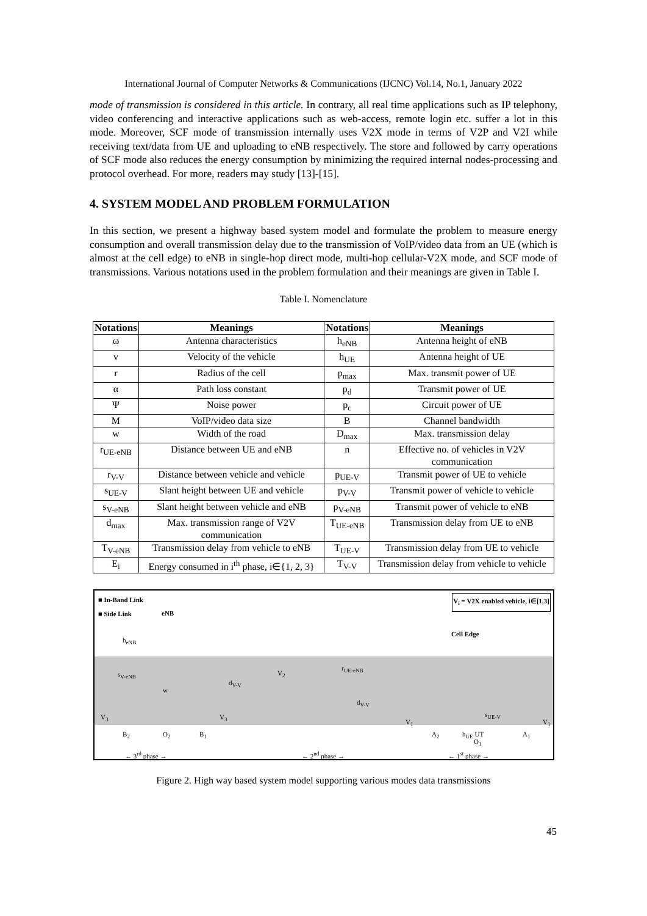International Journal of Computer Networks & Communications (IJCNC) Vol.14, No.1, January 2022
mode of transmission is considered in this article. In contrary, all real time applications such as IP telephony, video conferencing and interactive applications such as web-access, remote login etc. suffer a lot in this mode. Moreover, SCF mode of transmission internally uses V2X mode in terms of V2P and V2I while receiving text/data from UE and uploading to eNB respectively. The store and followed by carry operations of SCF mode also reduces the energy consumption by minimizing the required internal nodes-processing and protocol overhead. For more, readers may study [13]-[15].
4. SYSTEM MODEL AND PROBLEM FORMULATION
In this section, we present a highway based system model and formulate the problem to measure energy consumption and overall transmission delay due to the transmission of VoIP/video data from an UE (which is almost at the cell edge) to eNB in single-hop direct mode, multi-hop cellular-V2X mode, and SCF mode of transmissions. Various notations used in the problem formulation and their meanings are given in Table I.
Table I. Nomenclature
| Notations | Meanings | Notations | Meanings |
| --- | --- | --- | --- |
| ω | Antenna characteristics | h<sub>eNB</sub> | Antenna height of eNB |
| v | Velocity of the vehicle | h<sub>UE</sub> | Antenna height of UE |
| r | Radius of the cell | p<sub>max</sub> | Max. transmit power of UE |
| α | Path loss constant | p<sub>d</sub> | Transmit power of UE |
| Ψ | Noise power | p<sub>c</sub> | Circuit power of UE |
| M | VoIP/video data size | B | Channel bandwidth |
| w | Width of the road | D<sub>max</sub> | Max. transmission delay |
| r<sub>UE-eNB</sub> | Distance between UE and eNB | n | Effective no. of vehicles in V2V communication |
| r<sub>V-V</sub> | Distance between vehicle and vehicle | p<sub>UE-V</sub> | Transmit power of UE to vehicle |
| s<sub>UE-V</sub> | Slant height between UE and vehicle | p<sub>V-V</sub> | Transmit power of vehicle to vehicle |
| s<sub>V-eNB</sub> | Slant height between vehicle and eNB | p<sub>V-eNB</sub> | Transmit power of vehicle to eNB |
| d<sub>max</sub> | Max. transmission range of V2V communication | T<sub>UE-eNB</sub> | Transmission delay from UE to eNB |
| T<sub>V-eNB</sub> | Transmission delay from vehicle to eNB | T<sub>UE-V</sub> | Transmission delay from UE to vehicle |
| E<sub>i</sub> | Energy consumed in i<sup>th</sup> phase, i∈{1, 2, 3} | T<sub>V-V</sub> | Transmission delay from vehicle to vehicle |
■ In-Band Link
■ Side Link
V<sub>i</sub> = V2X enabled vehicle, i∈[1,3]
eNB
h<sub>eNB</sub>
Cell Edge
s<sub>V-eNB</sub>
r<sub>UE-eNB</sub>
V<sub>2</sub>
d<sub>V-V</sub>
w
d<sub>V-V</sub>
s<sub>UE-V</sub>
V<sub>3</sub> V<sub>3</sub>
V<sub>1</sub> V<sub>1</sub>
B<sub>2</sub> O<sub>2</sub> B<sub>1</sub> A<sub>2</sub> h<sub>UE</sub> UT
O<sub>1</sub>
A<sub>1</sub>
← 3<sup>rd</sup> phase → ← 2<sup>nd</sup> phase → ← 1<sup>st</sup> phase →
Figure 2. High way based system model supporting various modes data transmissions
45